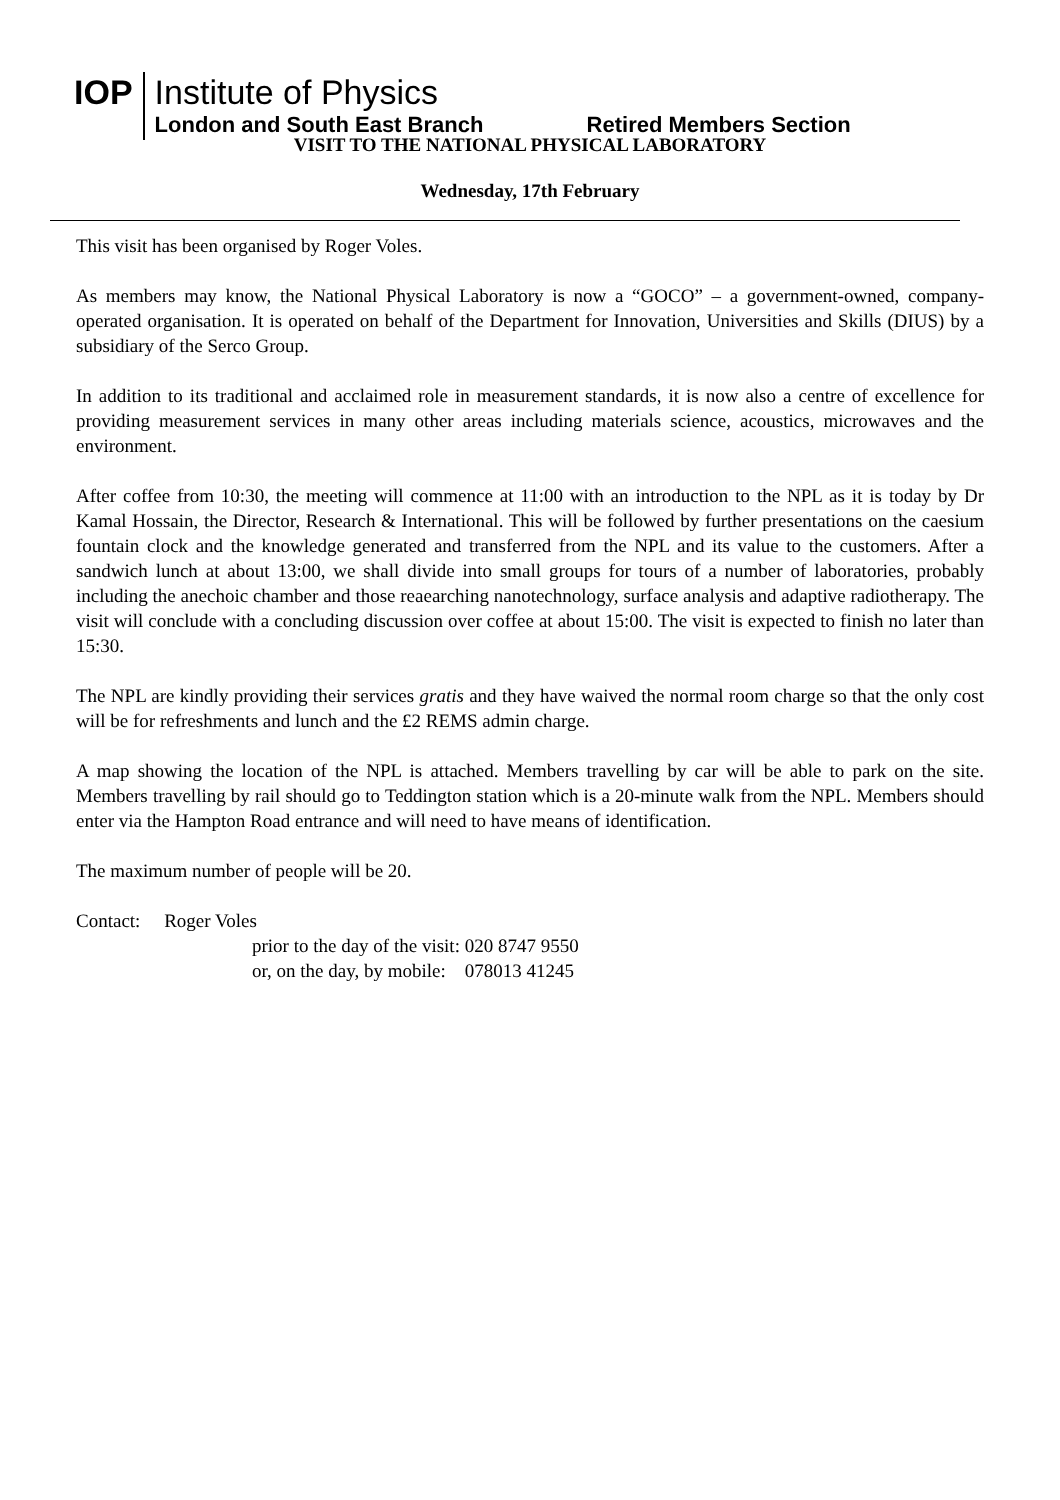IOP
Institute of Physics
London and South East Branch Retired Members Section
VISIT TO THE NATIONAL PHYSICAL LABORATORY
Wednesday, 17th February
This visit has been organised by Roger Voles.
As members may know, the National Physical Laboratory is now a “GOCO” – a government-owned, company-operated organisation. It is operated on behalf of the Department for Innovation, Universities and Skills (DIUS) by a subsidiary of the Serco Group.
In addition to its traditional and acclaimed role in measurement standards, it is now also a centre of excellence for providing measurement services in many other areas including materials science, acoustics, microwaves and the environment.
After coffee from 10:30, the meeting will commence at 11:00 with an introduction to the NPL as it is today by Dr Kamal Hossain, the Director, Research & International. This will be followed by further presentations on the caesium fountain clock and the knowledge generated and transferred from the NPL and its value to the customers. After a sandwich lunch at about 13:00, we shall divide into small groups for tours of a number of laboratories, probably including the anechoic chamber and those reaearching nanotechnology, surface analysis and adaptive radiotherapy. The visit will conclude with a concluding discussion over coffee at about 15:00. The visit is expected to finish no later than 15:30.
The NPL are kindly providing their services gratis and they have waived the normal room charge so that the only cost will be for refreshments and lunch and the £2 REMS admin charge.
A map showing the location of the NPL is attached. Members travelling by car will be able to park on the site. Members travelling by rail should go to Teddington station which is a 20-minute walk from the NPL. Members should enter via the Hampton Road entrance and will need to have means of identification.
The maximum number of people will be 20.
Contact: Roger Voles
prior to the day of the visit: 020 8747 9550
or, on the day, by mobile: 078013 41245